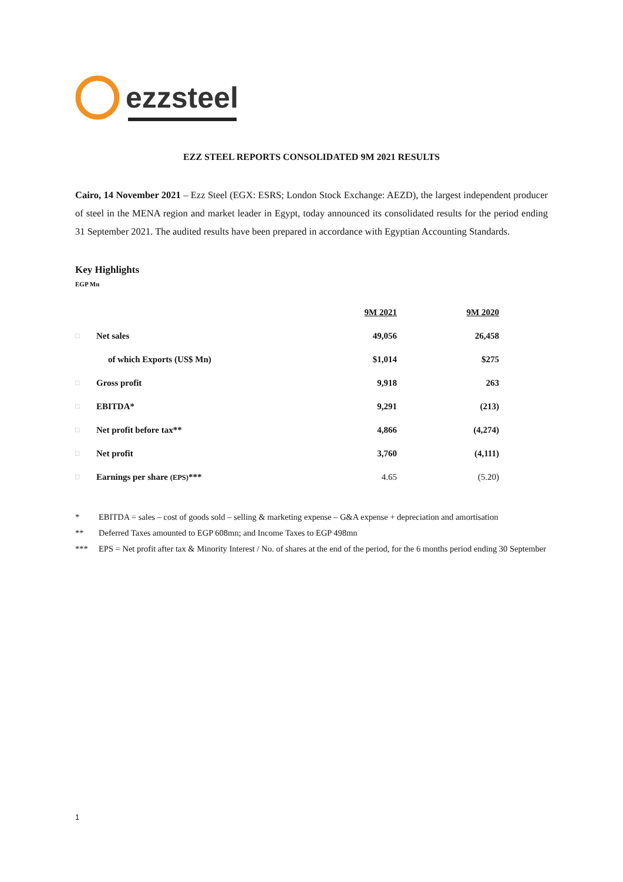ezzsteel
EZZ STEEL REPORTS CONSOLIDATED 9M 2021 RESULTS
Cairo, 14 November 2021 – Ezz Steel (EGX: ESRS; London Stock Exchange: AEZD), the largest independent producer of steel in the MENA region and market leader in Egypt, today announced its consolidated results for the period ending 31 September 2021. The audited results have been prepared in accordance with Egyptian Accounting Standards.
Key Highlights
EGP Mn
| | | 9M 2021 | 9M 2020 |
| □ | Net sales | 49,056 | 26,458 |
| | of which Exports (US$ Mn) | $1,014 | $275 |
| □ | Gross profit | 9,918 | 263 |
| □ | EBITDA* | 9,291 | (213) |
| □ | Net profit before tax** | 4,866 | (4,274) |
| □ | Net profit | 3,760 | (4,111) |
| □ | Earnings per share (EPS) *** | 4.65 | (5.20) |
* EBITDA = sales – cost of goods sold – selling & marketing expense – G&A expense + depreciation and amortisation
** Deferred Taxes amounted to EGP 608mn; and Income Taxes to EGP 498mn
*** EPS = Net profit after tax & Minority Interest / No. of shares at the end of the period, for the 6 months period ending 30 September
1